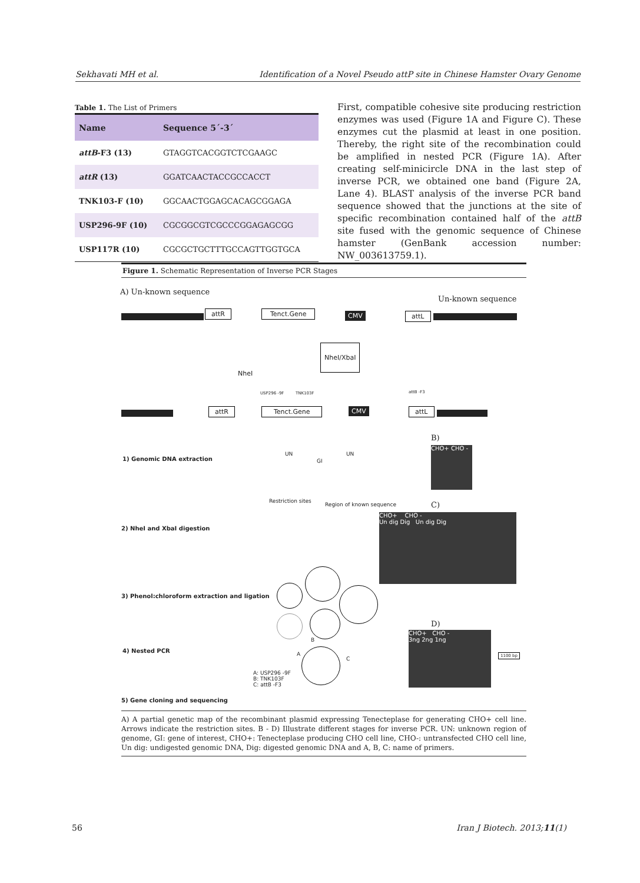Sekhavati MH et al. Identification of a Novel Pseudo attP site in Chinese Hamster Ovary Genome
Table 1. The List of Primers
| Name | Sequence 5´-3´ |
| --- | --- |
| attB -F3 (13) | GTAGGTCACGGTCTCGAAGC |
| attR (13) | GGATCAACTACCGCCACCT |
| TNK103-F (10) | GGCAACTGGAGCACAGCGGAGA |
| USP296-9F (10) | CGCGGCGTCGCCCGGAGAGCGG |
| USP117R (10) | CGCGCTGCTTTGCCAGTTGGTGCA |
First, compatible cohesive site producing restriction enzymes was used (Figure 1A and Figure C). These enzymes cut the plasmid at least in one position. Thereby, the right site of the recombination could be amplified in nested PCR (Figure 1A). After creating self-minicircle DNA in the last step of inverse PCR, we obtained one band (Figure 2A, Lane 4). BLAST analysis of the inverse PCR band sequence showed that the junctions at the site of specific recombination contained half of the attB site fused with the genomic sequence of Chinese hamster (GenBank accession number: NW_003613759.1).
Figure 1. Schematic Representation of Inverse PCR Stages
A) Un-known sequence
Un-known sequence
attR Tenct.Gene CMV attL
NheI/XbaI
NheI
USP296 -9F TNK103F attB -F3
attR Tenct.Gene CMV attL
B)
CHO+ CHO -
1) Genomic DNA extraction
UN UN
GI
Restriction sites
Region of known sequence C)
CHO+ CHO -
Un dig Dig Un dig Dig
2) NheI and XbaI digestion
3) Phenol:chloroform extraction and ligation
D)
CHO+ CHO -
3ng 2ng 1ng
1100 bp
4) Nested PCR
B
A
C
A: USP296 -9F
B: TNK103F
C: attB -F3
5) Gene cloning and sequencing
A) A partial genetic map of the recombinant plasmid expressing Tenecteplase for generating CHO+ cell line. Arrows indicate the restriction sites. B - D) Illustrate different stages for inverse PCR. UN: unknown region of genome, GI: gene of interest, CHO+: Tenecteplase producing CHO cell line, CHO-: untransfected CHO cell line, Un dig: undigested genomic DNA, Dig: digested genomic DNA and A, B, C: name of primers.
56 Iran J Biotech. 2013;11(1)